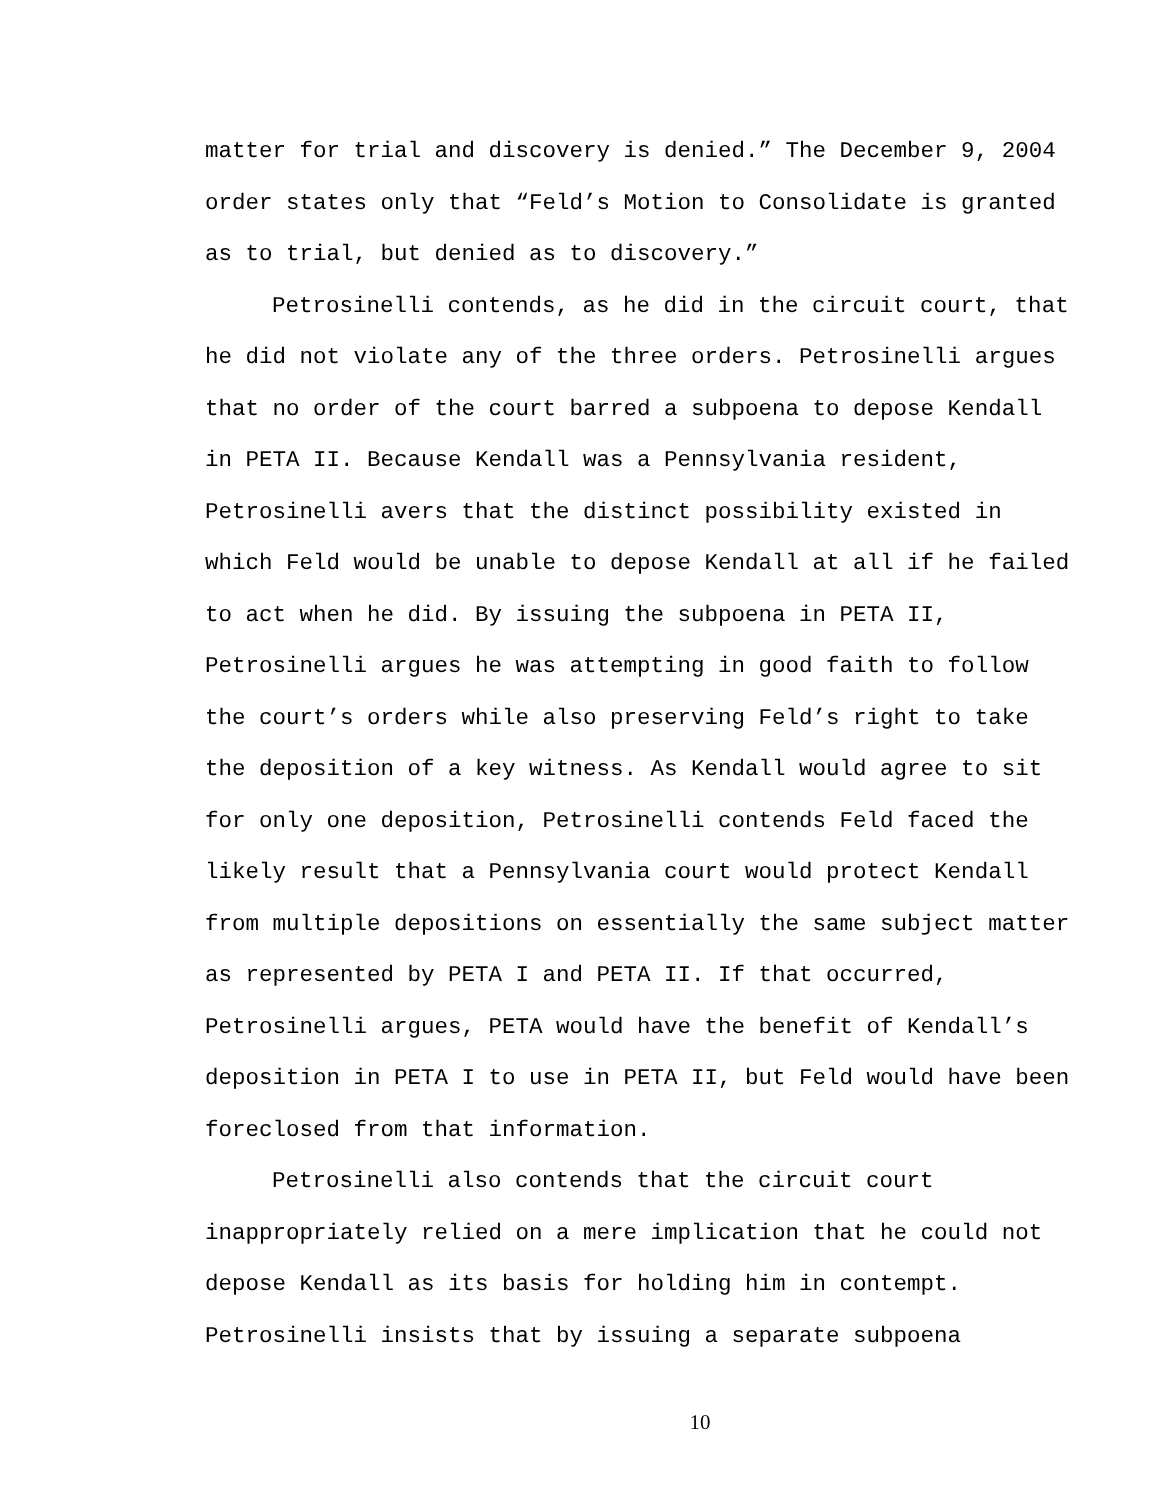matter for trial and discovery is denied.” The December 9, 2004 order states only that “Feld’s Motion to Consolidate is granted as to trial, but denied as to discovery.”
Petrosinelli contends, as he did in the circuit court, that he did not violate any of the three orders. Petrosinelli argues that no order of the court barred a subpoena to depose Kendall in PETA II. Because Kendall was a Pennsylvania resident, Petrosinelli avers that the distinct possibility existed in which Feld would be unable to depose Kendall at all if he failed to act when he did. By issuing the subpoena in PETA II, Petrosinelli argues he was attempting in good faith to follow the court’s orders while also preserving Feld’s right to take the deposition of a key witness. As Kendall would agree to sit for only one deposition, Petrosinelli contends Feld faced the likely result that a Pennsylvania court would protect Kendall from multiple depositions on essentially the same subject matter as represented by PETA I and PETA II. If that occurred, Petrosinelli argues, PETA would have the benefit of Kendall’s deposition in PETA I to use in PETA II, but Feld would have been foreclosed from that information.
Petrosinelli also contends that the circuit court inappropriately relied on a mere implication that he could not depose Kendall as its basis for holding him in contempt. Petrosinelli insists that by issuing a separate subpoena
10